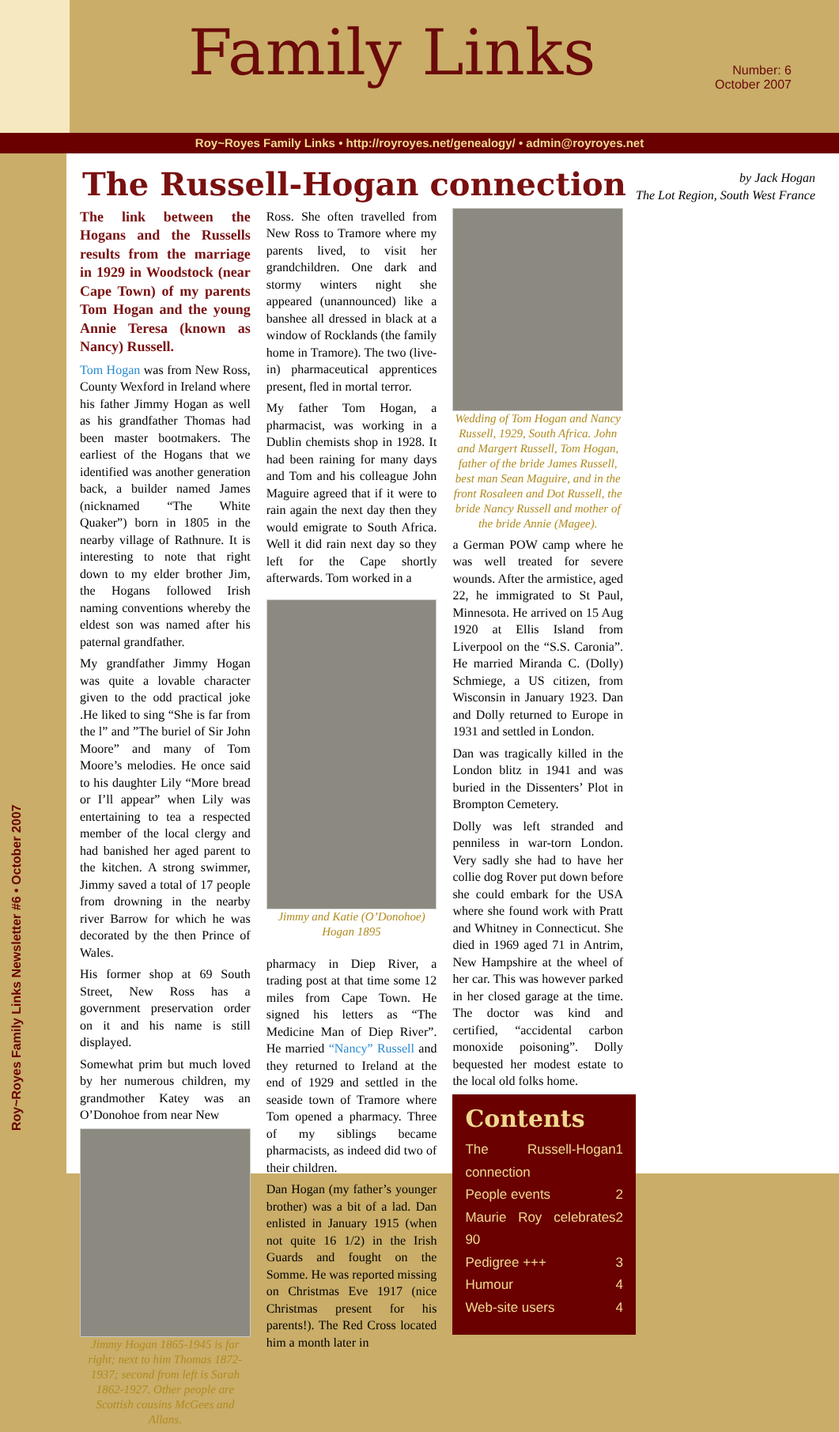Family Links
Number: 6
October 2007
Roy~Royes Family Links • http://royroyes.net/genealogy/ • admin@royroyes.net
Roy~Royes Family Links Newsletter #6 • October 2007
by Jack Hogan
The Lot Region, South West France
The Russell-Hogan connection
The link between the Hogans and the Russells results from the marriage in 1929 in Woodstock (near Cape Town) of my parents Tom Hogan and the young Annie Teresa (known as Nancy) Russell.
Tom Hogan was from New Ross, County Wexford in Ireland where his father Jimmy Hogan as well as his grandfather Thomas had been master bootmakers. The earliest of the Hogans that we identified was another generation back, a builder named James (nicknamed “The White Quaker”) born in 1805 in the nearby village of Rathnure. It is interesting to note that right down to my elder brother Jim, the Hogans followed Irish naming conventions whereby the eldest son was named after his paternal grandfather.
My grandfather Jimmy Hogan was quite a lovable character given to the odd practical joke .He liked to sing “She is far from the l” and ”The buriel of Sir John Moore” and many of Tom Moore’s melodies. He once said to his daughter Lily “More bread or I’ll appear” when Lily was entertaining to tea a respected member of the local clergy and had banished her aged parent to the kitchen. A strong swimmer, Jimmy saved a total of 17 people from drowning in the nearby river Barrow for which he was decorated by the then Prince of Wales.
His former shop at 69 South Street, New Ross has a government preservation order on it and his name is still displayed.
Somewhat prim but much loved by her numerous children, my grandmother Katey was an O’Donohoe from near New
Jimmy Hogan 1865-1945 is far right; next to him Thomas 1872-1937; second from left is Sarah 1862-1927. Other people are Scottish cousins McGees and Allans.
Ross. She often travelled from New Ross to Tramore where my parents lived, to visit her grandchildren. One dark and stormy winters night she appeared (unannounced) like a banshee all dressed in black at a window of Rocklands (the family home in Tramore). The two (live-in) pharmaceutical apprentices present, fled in mortal terror.
My father Tom Hogan, a pharmacist, was working in a Dublin chemists shop in 1928. It had been raining for many days and Tom and his colleague John Maguire agreed that if it were to rain again the next day then they would emigrate to South Africa. Well it did rain next day so they left for the Cape shortly afterwards. Tom worked in a
Jimmy and Katie (O’Donohoe) Hogan 1895
pharmacy in Diep River, a trading post at that time some 12 miles from Cape Town. He signed his letters as “The Medicine Man of Diep River”. He married “Nancy” Russell and they returned to Ireland at the end of 1929 and settled in the seaside town of Tramore where Tom opened a pharmacy. Three of my siblings became pharmacists, as indeed did two of their children.
Dan Hogan (my father’s younger brother) was a bit of a lad. Dan enlisted in January 1915 (when not quite 16 1/2) in the Irish Guards and fought on the Somme. He was reported missing on Christmas Eve 1917 (nice Christmas present for his parents!). The Red Cross located him a month later in
Wedding of Tom Hogan and Nancy Russell, 1929, South Africa. John and Margert Russell, Tom Hogan, father of the bride James Russell, best man Sean Maguire, and in the front Rosaleen and Dot Russell, the bride Nancy Russell and mother of the bride Annie (Magee).
a German POW camp where he was well treated for severe wounds. After the armistice, aged 22, he immigrated to St Paul, Minnesota. He arrived on 15 Aug 1920 at Ellis Island from Liverpool on the “S.S. Caronia”. He married Miranda C. (Dolly) Schmiege, a US citizen, from Wisconsin in January 1923. Dan and Dolly returned to Europe in 1931 and settled in London.
Dan was tragically killed in the London blitz in 1941 and was buried in the Dissenters’ Plot in Brompton Cemetery.
Dolly was left stranded and penniless in war-torn London. Very sadly she had to have her collie dog Rover put down before she could embark for the USA where she found work with Pratt and Whitney in Connecticut. She died in 1969 aged 71 in Antrim, New Hampshire at the wheel of her car. This was however parked in her closed garage at the time. The doctor was kind and certified, “accidental carbon monoxide poisoning”. Dolly bequested her modest estate to the local old folks home.
Contents
The Russell-Hogan connection 1
People events 2
Maurie Roy celebrates 90 2
Pedigree +++ 3
Humour 4
Web-site users 4